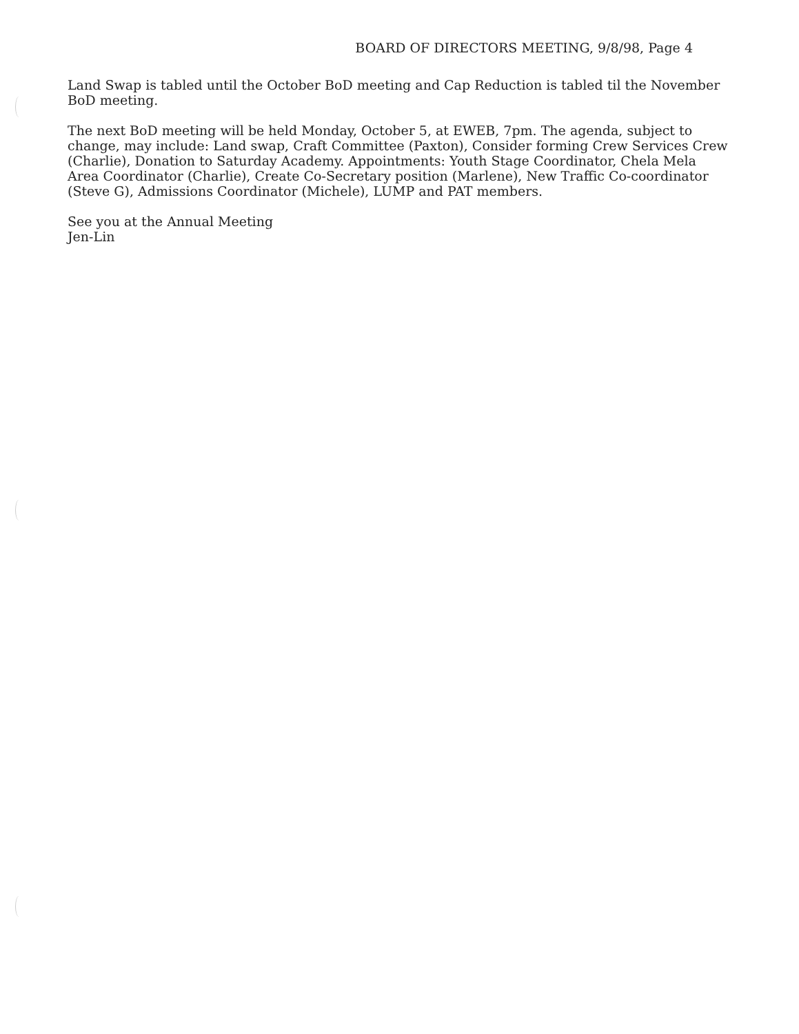BOARD OF DIRECTORS MEETING, 9/8/98, Page 4
Land Swap is tabled until the October BoD meeting and Cap Reduction is tabled til the November BoD meeting.
The next BoD meeting will be held Monday, October 5, at EWEB, 7pm. The agenda, subject to change, may include: Land swap, Craft Committee (Paxton), Consider forming Crew Services Crew (Charlie), Donation to Saturday Academy. Appointments: Youth Stage Coordinator, Chela Mela Area Coordinator (Charlie), Create Co-Secretary position (Marlene), New Traffic Co-coordinator (Steve G), Admissions Coordinator (Michele), LUMP and PAT members.
See you at the Annual Meeting
Jen-Lin